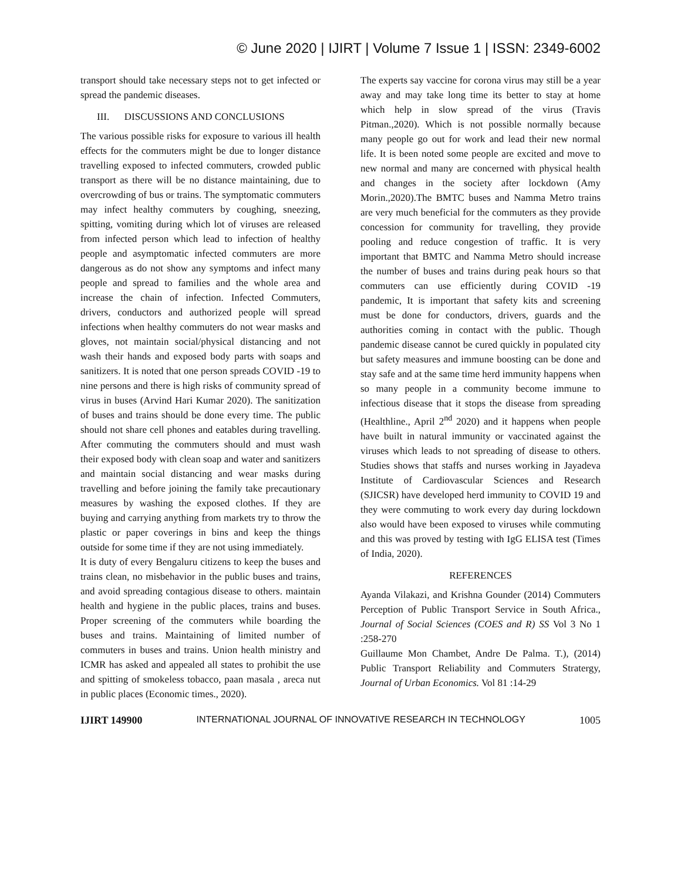© June 2020 | IJIRT | Volume 7 Issue 1 | ISSN: 2349-6002
transport should take necessary steps not to get infected or spread the pandemic diseases.
III. DISCUSSIONS AND CONCLUSIONS
The various possible risks for exposure to various ill health effects for the commuters might be due to longer distance travelling exposed to infected commuters, crowded public transport as there will be no distance maintaining, due to overcrowding of bus or trains. The symptomatic commuters may infect healthy commuters by coughing, sneezing, spitting, vomiting during which lot of viruses are released from infected person which lead to infection of healthy people and asymptomatic infected commuters are more dangerous as do not show any symptoms and infect many people and spread to families and the whole area and increase the chain of infection. Infected Commuters, drivers, conductors and authorized people will spread infections when healthy commuters do not wear masks and gloves, not maintain social/physical distancing and not wash their hands and exposed body parts with soaps and sanitizers. It is noted that one person spreads COVID -19 to nine persons and there is high risks of community spread of virus in buses (Arvind Hari Kumar 2020). The sanitization of buses and trains should be done every time. The public should not share cell phones and eatables during travelling. After commuting the commuters should and must wash their exposed body with clean soap and water and sanitizers and maintain social distancing and wear masks during travelling and before joining the family take precautionary measures by washing the exposed clothes. If they are buying and carrying anything from markets try to throw the plastic or paper coverings in bins and keep the things outside for some time if they are not using immediately.
It is duty of every Bengaluru citizens to keep the buses and trains clean, no misbehavior in the public buses and trains, and avoid spreading contagious disease to others. maintain health and hygiene in the public places, trains and buses. Proper screening of the commuters while boarding the buses and trains. Maintaining of limited number of commuters in buses and trains. Union health ministry and ICMR has asked and appealed all states to prohibit the use and spitting of smokeless tobacco, paan masala , areca nut in public places (Economic times., 2020).
The experts say vaccine for corona virus may still be a year away and may take long time its better to stay at home which help in slow spread of the virus (Travis Pitman.,2020). Which is not possible normally because many people go out for work and lead their new normal life. It is been noted some people are excited and move to new normal and many are concerned with physical health and changes in the society after lockdown (Amy Morin.,2020).The BMTC buses and Namma Metro trains are very much beneficial for the commuters as they provide concession for community for travelling, they provide pooling and reduce congestion of traffic. It is very important that BMTC and Namma Metro should increase the number of buses and trains during peak hours so that commuters can use efficiently during COVID -19 pandemic, It is important that safety kits and screening must be done for conductors, drivers, guards and the authorities coming in contact with the public. Though pandemic disease cannot be cured quickly in populated city but safety measures and immune boosting can be done and stay safe and at the same time herd immunity happens when so many people in a community become immune to infectious disease that it stops the disease from spreading (Healthline., April 2<sup>nd</sup> 2020) and it happens when people have built in natural immunity or vaccinated against the viruses which leads to not spreading of disease to others. Studies shows that staffs and nurses working in Jayadeva Institute of Cardiovascular Sciences and Research (SJICSR) have developed herd immunity to COVID 19 and they were commuting to work every day during lockdown also would have been exposed to viruses while commuting and this was proved by testing with IgG ELISA test (Times of India, 2020).
REFERENCES
Ayanda Vilakazi, and Krishna Gounder (2014) Commuters Perception of Public Transport Service in South Africa., Journal of Social Sciences (COES and R) SS Vol 3 No 1 :258-270
Guillaume Mon Chambet, Andre De Palma. T.), (2014) Public Transport Reliability and Commuters Stratergy, Journal of Urban Economics. Vol 81 :14-29
IJIRT 149900 INTERNATIONAL JOURNAL OF INNOVATIVE RESEARCH IN TECHNOLOGY 1005